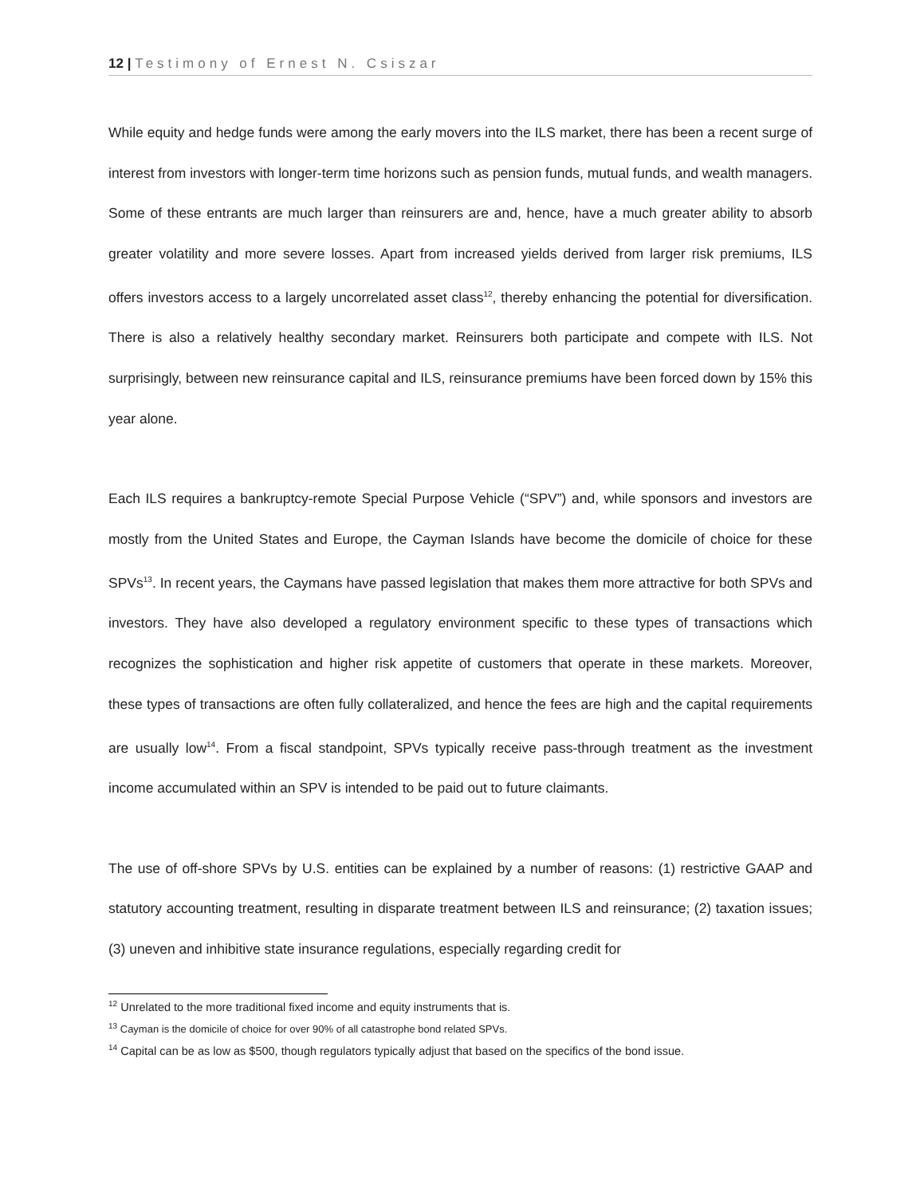12 | Testimony of Ernest N. Csiszar
While equity and hedge funds were among the early movers into the ILS market, there has been a recent surge of interest from investors with longer-term time horizons such as pension funds, mutual funds, and wealth managers. Some of these entrants are much larger than reinsurers are and, hence, have a much greater ability to absorb greater volatility and more severe losses. Apart from increased yields derived from larger risk premiums, ILS offers investors access to a largely uncorrelated asset class<sup>12</sup>, thereby enhancing the potential for diversification. There is also a relatively healthy secondary market. Reinsurers both participate and compete with ILS. Not surprisingly, between new reinsurance capital and ILS, reinsurance premiums have been forced down by 15% this year alone.
Each ILS requires a bankruptcy-remote Special Purpose Vehicle (“SPV”) and, while sponsors and investors are mostly from the United States and Europe, the Cayman Islands have become the domicile of choice for these SPVs<sup>13</sup>. In recent years, the Caymans have passed legislation that makes them more attractive for both SPVs and investors. They have also developed a regulatory environment specific to these types of transactions which recognizes the sophistication and higher risk appetite of customers that operate in these markets. Moreover, these types of transactions are often fully collateralized, and hence the fees are high and the capital requirements are usually low<sup>14</sup>. From a fiscal standpoint, SPVs typically receive pass-through treatment as the investment income accumulated within an SPV is intended to be paid out to future claimants.
The use of off-shore SPVs by U.S. entities can be explained by a number of reasons: (1) restrictive GAAP and statutory accounting treatment, resulting in disparate treatment between ILS and reinsurance; (2) taxation issues; (3) uneven and inhibitive state insurance regulations, especially regarding credit for
<sup>12</sup> Unrelated to the more traditional fixed income and equity instruments that is.
<sup>13</sup> Cayman is the domicile of choice for over 90% of all catastrophe bond related SPVs.
<sup>14</sup> Capital can be as low as $500, though regulators typically adjust that based on the specifics of the bond issue.